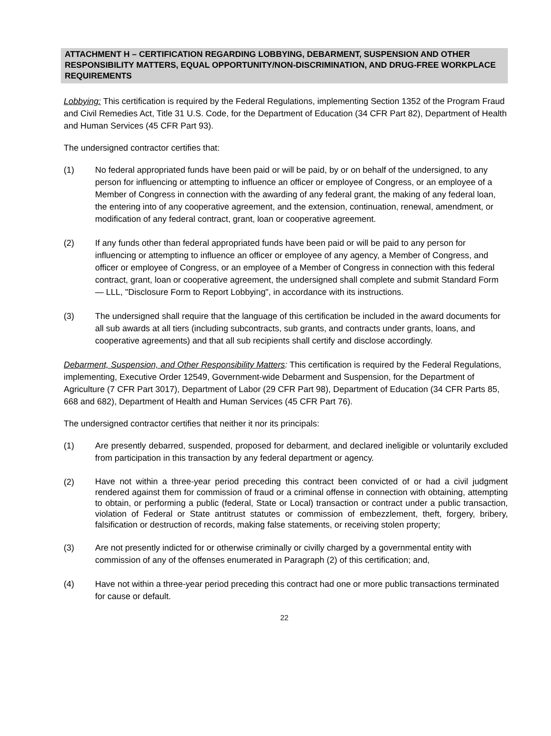ATTACHMENT H – CERTIFICATION REGARDING LOBBYING, DEBARMENT, SUSPENSION AND OTHER RESPONSIBILITY MATTERS, EQUAL OPPORTUNITY/NON-DISCRIMINATION, AND DRUG-FREE WORKPLACE REQUIREMENTS
Lobbying: This certification is required by the Federal Regulations, implementing Section 1352 of the Program Fraud and Civil Remedies Act, Title 31 U.S. Code, for the Department of Education (34 CFR Part 82), Department of Health and Human Services (45 CFR Part 93).
The undersigned contractor certifies that:
(1) No federal appropriated funds have been paid or will be paid, by or on behalf of the undersigned, to any person for influencing or attempting to influence an officer or employee of Congress, or an employee of a Member of Congress in connection with the awarding of any federal grant, the making of any federal loan, the entering into of any cooperative agreement, and the extension, continuation, renewal, amendment, or modification of any federal contract, grant, loan or cooperative agreement.
(2) If any funds other than federal appropriated funds have been paid or will be paid to any person for influencing or attempting to influence an officer or employee of any agency, a Member of Congress, and officer or employee of Congress, or an employee of a Member of Congress in connection with this federal contract, grant, loan or cooperative agreement, the undersigned shall complete and submit Standard Form — LLL, "Disclosure Form to Report Lobbying", in accordance with its instructions.
(3) The undersigned shall require that the language of this certification be included in the award documents for all sub awards at all tiers (including subcontracts, sub grants, and contracts under grants, loans, and cooperative agreements) and that all sub recipients shall certify and disclose accordingly.
Debarment, Suspension, and Other Responsibility Matters: This certification is required by the Federal Regulations, implementing, Executive Order 12549, Government-wide Debarment and Suspension, for the Department of Agriculture (7 CFR Part 3017), Department of Labor (29 CFR Part 98), Department of Education (34 CFR Parts 85, 668 and 682), Department of Health and Human Services (45 CFR Part 76).
The undersigned contractor certifies that neither it nor its principals:
(1) Are presently debarred, suspended, proposed for debarment, and declared ineligible or voluntarily excluded from participation in this transaction by any federal department or agency.
(2) Have not within a three-year period preceding this contract been convicted of or had a civil judgment rendered against them for commission of fraud or a criminal offense in connection with obtaining, attempting to obtain, or performing a public (federal, State or Local) transaction or contract under a public transaction, violation of Federal or State antitrust statutes or commission of embezzlement, theft, forgery, bribery, falsification or destruction of records, making false statements, or receiving stolen property;
(3) Are not presently indicted for or otherwise criminally or civilly charged by a governmental entity with commission of any of the offenses enumerated in Paragraph (2) of this certification; and,
(4) Have not within a three-year period preceding this contract had one or more public transactions terminated for cause or default.
22